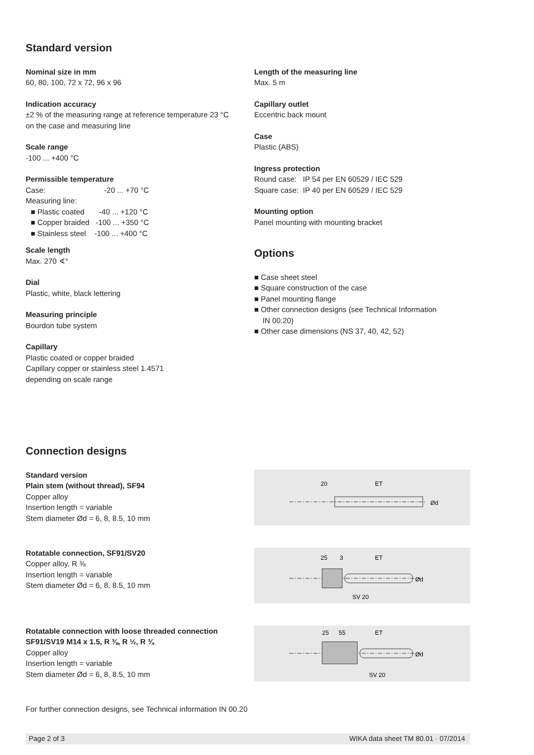Standard version
Nominal size in mm
60, 80, 100, 72 x 72, 96 x 96
Indication accuracy
±2 % of the measuring range at reference temperature 23 °C
on the case and measuring line
Scale range
-100 ... +400 °C
Permissible temperature
Case: -20 ... +70 °C
Measuring line:
Plastic coated -40 ... +120 °C
Copper braided -100 ... +350 °C
Stainless steel -100 ... +400 °C
Scale length
Max. 270 ∢°
Dial
Plastic, white, black lettering
Measuring principle
Bourdon tube system
Capillary
Plastic coated or copper braided
Capillary copper or stainless steel 1.4571
depending on scale range
Length of the measuring line
Max. 5 m
Capillary outlet
Eccentric back mount
Case
Plastic (ABS)
Ingress protection
Round case: IP 54 per EN 60529 / IEC 529
Square case: IP 40 per EN 60529 / IEC 529
Mounting option
Panel mounting with mounting bracket
Options
Case sheet steel
Square construction of the case
Panel mounting flange
Other connection designs (see Technical Information
IN 00.20)
Other case dimensions (NS 37, 40, 42, 52)
Connection designs
Standard version
Plain stem (without thread), SF94
Copper alloy
Insertion length = variable
Stem diameter Ød = 6, 8, 8.5, 10 mm
20
ET
Ød
Rotatable connection, SF91/SV20
Copper alloy, R ⅜
Insertion length = variable
Stem diameter Ød = 6, 8, 8.5, 10 mm
25
3
ET
SV 20
Ød
Rotatable connection with loose threaded connection
SF91/SV19 M14 x 1.5, R ⅜, R ½, R ¾
Copper alloy
Insertion length = variable
Stem diameter Ød = 6, 8, 8.5, 10 mm
25
55
ET
SV 20
Ød
For further connection designs, see Technical information IN 00.20
Page 2 of 3 WIKA data sheet TM 80.01 · 07/2014